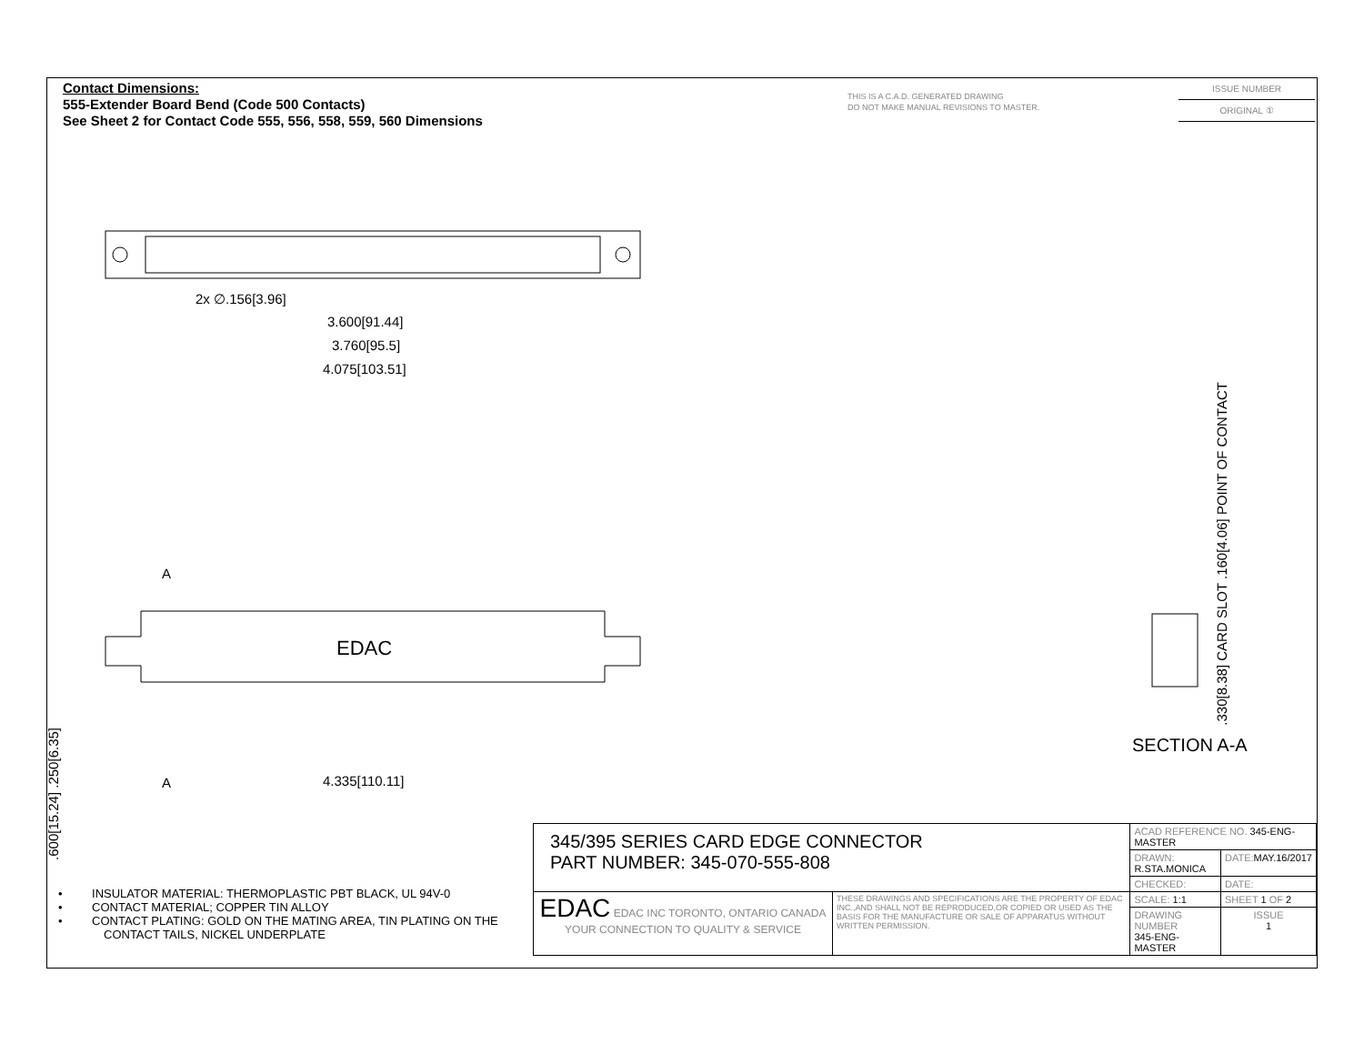Contact Dimensions:
555-Extender Board Bend (Code 500 Contacts)
See Sheet 2 for Contact Code 555, 556, 558, 559, 560 Dimensions
THIS IS A C.A.D. GENERATED DRAWING
DO NOT MAKE MANUAL REVISIONS TO MASTER.
ISSUE NUMBER
ORIGINAL ①
2x ∅.156[3.96]
3.600[91.44]
3.760[95.5]
4.075[103.51]
A
EDAC
4.335[110.11]
A
.600[15.24] .250[6.35]
.330[8.38] CARD SLOT .160[4.06] POINT OF CONTACT
SECTION A-A
• INSULATOR MATERIAL: THERMOPLASTIC PBT BLACK, UL 94V-0
• CONTACT MATERIAL; COPPER TIN ALLOY
• CONTACT PLATING: GOLD ON THE MATING AREA, TIN PLATING ON THE CONTACT TAILS, NICKEL UNDERPLATE
| 345/395 SERIES CARD EDGE CONNECTOR PART NUMBER: 345-070-555-808 | | ACAD REFERENCE NO. 345-ENG-MASTER | | |
| | | DRAWN: R.STA.MONICA | | DATE: MAY.16/2017 |
| | | CHECKED: | | DATE: |
| EDAC EDAC INC TORONTO, ONTARIO CANADA YOUR CONNECTION TO QUALITY & SERVICE | THESE DRAWINGS AND SPECIFICATIONS ARE THE PROPERTY OF EDAC INC.,AND SHALL NOT BE REPRODUCED,OR COPIED OR USED AS THE BASIS FOR THE MANUFACTURE OR SALE OF APPARATUS WITHOUT WRITTEN PERMISSION. | SCALE: 1:1 | SHEET 1 OF 2 | |
| | | DRAWING NUMBER 345-ENG-MASTER | | ISSUE 1 |